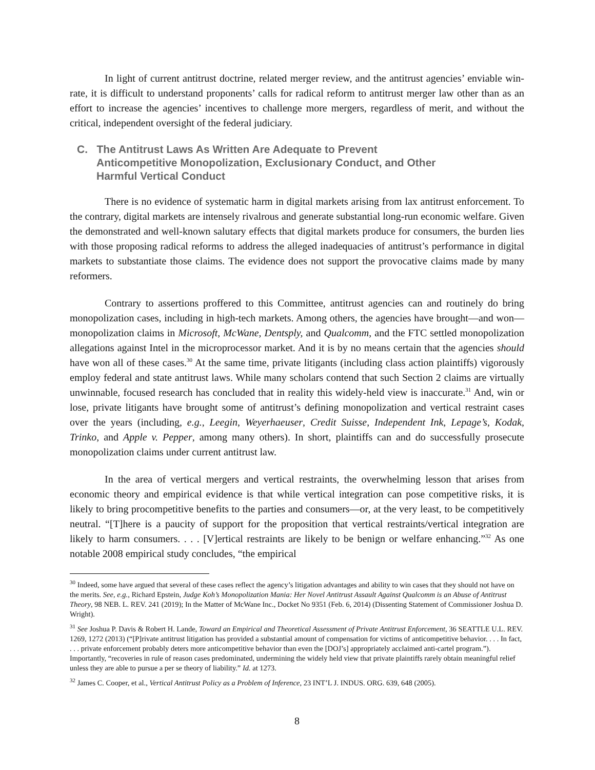In light of current antitrust doctrine, related merger review, and the antitrust agencies’ enviable win-rate, it is difficult to understand proponents’ calls for radical reform to antitrust merger law other than as an effort to increase the agencies’ incentives to challenge more mergers, regardless of merit, and without the critical, independent oversight of the federal judiciary.
C. The Antitrust Laws As Written Are Adequate to Prevent Anticompetitive Monopolization, Exclusionary Conduct, and Other Harmful Vertical Conduct
There is no evidence of systematic harm in digital markets arising from lax antitrust enforcement. To the contrary, digital markets are intensely rivalrous and generate substantial long-run economic welfare. Given the demonstrated and well-known salutary effects that digital markets produce for consumers, the burden lies with those proposing radical reforms to address the alleged inadequacies of antitrust’s performance in digital markets to substantiate those claims. The evidence does not support the provocative claims made by many reformers.
Contrary to assertions proffered to this Committee, antitrust agencies can and routinely do bring monopolization cases, including in high-tech markets. Among others, the agencies have brought—and won—monopolization claims in Microsoft, McWane, Dentsply, and Qualcomm, and the FTC settled monopolization allegations against Intel in the microprocessor market. And it is by no means certain that the agencies should have won all of these cases.<sup>30</sup> At the same time, private litigants (including class action plaintiffs) vigorously employ federal and state antitrust laws. While many scholars contend that such Section 2 claims are virtually unwinnable, focused research has concluded that in reality this widely-held view is inaccurate.<sup>31</sup> And, win or lose, private litigants have brought some of antitrust’s defining monopolization and vertical restraint cases over the years (including, e.g., Leegin, Weyerhaeuser, Credit Suisse, Independent Ink, Lepage’s, Kodak, Trinko, and Apple v. Pepper, among many others). In short, plaintiffs can and do successfully prosecute monopolization claims under current antitrust law.
In the area of vertical mergers and vertical restraints, the overwhelming lesson that arises from economic theory and empirical evidence is that while vertical integration can pose competitive risks, it is likely to bring procompetitive benefits to the parties and consumers—or, at the very least, to be competitively neutral. “[T]here is a paucity of support for the proposition that vertical restraints/vertical integration are likely to harm consumers. . . . [V]ertical restraints are likely to be benign or welfare enhancing.”<sup>32</sup> As one notable 2008 empirical study concludes, “the empirical
<sup>30</sup> Indeed, some have argued that several of these cases reflect the agency’s litigation advantages and ability to win cases that they should not have on the merits. See, e.g., Richard Epstein, Judge Koh’s Monopolization Mania: Her Novel Antitrust Assault Against Qualcomm is an Abuse of Antitrust Theory, 98 NEB. L. REV. 241 (2019); In the Matter of McWane Inc., Docket No 9351 (Feb. 6, 2014) (Dissenting Statement of Commissioner Joshua D. Wright).
<sup>31</sup> See Joshua P. Davis & Robert H. Lande, Toward an Empirical and Theoretical Assessment of Private Antitrust Enforcement, 36 SEATTLE U.L. REV. 1269, 1272 (2013) (“[P]rivate antitrust litigation has provided a substantial amount of compensation for victims of anticompetitive behavior. . . . In fact, . . . private enforcement probably deters more anticompetitive behavior than even the [DOJ’s] appropriately acclaimed anti-cartel program.”). Importantly, “recoveries in rule of reason cases predominated, undermining the widely held view that private plaintiffs rarely obtain meaningful relief unless they are able to pursue a per se theory of liability.” Id. at 1273.
<sup>32</sup> James C. Cooper, et al., Vertical Antitrust Policy as a Problem of Inference, 23 INT’L J. INDUS. ORG. 639, 648 (2005).
8